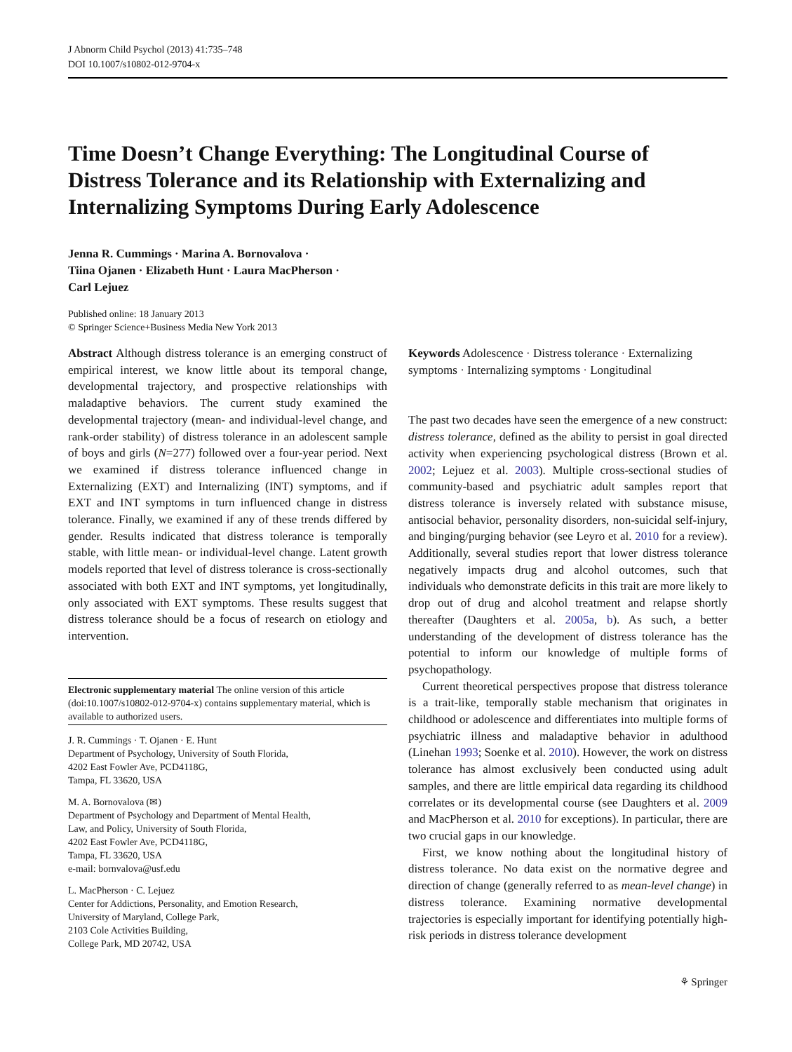J Abnorm Child Psychol (2013) 41:735–748
DOI 10.1007/s10802-012-9704-x
Time Doesn’t Change Everything: The Longitudinal Course of Distress Tolerance and its Relationship with Externalizing and Internalizing Symptoms During Early Adolescence
Jenna R. Cummings · Marina A. Bornovalova ·
Tiina Ojanen · Elizabeth Hunt · Laura MacPherson ·
Carl Lejuez
Published online: 18 January 2013
© Springer Science+Business Media New York 2013
Abstract Although distress tolerance is an emerging construct of empirical interest, we know little about its temporal change, developmental trajectory, and prospective relationships with maladaptive behaviors. The current study examined the developmental trajectory (mean- and individual-level change, and rank-order stability) of distress tolerance in an adolescent sample of boys and girls (N=277) followed over a four-year period. Next we examined if distress tolerance influenced change in Externalizing (EXT) and Internalizing (INT) symptoms, and if EXT and INT symptoms in turn influenced change in distress tolerance. Finally, we examined if any of these trends differed by gender. Results indicated that distress tolerance is temporally stable, with little mean- or individual-level change. Latent growth models reported that level of distress tolerance is cross-sectionally associated with both EXT and INT symptoms, yet longitudinally, only associated with EXT symptoms. These results suggest that distress tolerance should be a focus of research on etiology and intervention.
Electronic supplementary material The online version of this article (doi:10.1007/s10802-012-9704-x) contains supplementary material, which is available to authorized users.
J. R. Cummings · T. Ojanen · E. Hunt
Department of Psychology, University of South Florida,
4202 East Fowler Ave, PCD4118G,
Tampa, FL 33620, USA
M. A. Bornovalova (✉)
Department of Psychology and Department of Mental Health,
Law, and Policy, University of South Florida,
4202 East Fowler Ave, PCD4118G,
Tampa, FL 33620, USA
e-mail: bornvalova@usf.edu
L. MacPherson · C. Lejuez
Center for Addictions, Personality, and Emotion Research,
University of Maryland, College Park,
2103 Cole Activities Building,
College Park, MD 20742, USA
Keywords Adolescence · Distress tolerance · Externalizing symptoms · Internalizing symptoms · Longitudinal
The past two decades have seen the emergence of a new construct: distress tolerance, defined as the ability to persist in goal directed activity when experiencing psychological distress (Brown et al. 2002; Lejuez et al. 2003). Multiple cross-sectional studies of community-based and psychiatric adult samples report that distress tolerance is inversely related with substance misuse, antisocial behavior, personality disorders, non-suicidal self-injury, and binging/purging behavior (see Leyro et al. 2010 for a review). Additionally, several studies report that lower distress tolerance negatively impacts drug and alcohol outcomes, such that individuals who demonstrate deficits in this trait are more likely to drop out of drug and alcohol treatment and relapse shortly thereafter (Daughters et al. 2005a, b). As such, a better understanding of the development of distress tolerance has the potential to inform our knowledge of multiple forms of psychopathology.
Current theoretical perspectives propose that distress tolerance is a trait-like, temporally stable mechanism that originates in childhood or adolescence and differentiates into multiple forms of psychiatric illness and maladaptive behavior in adulthood (Linehan 1993; Soenke et al. 2010). However, the work on distress tolerance has almost exclusively been conducted using adult samples, and there are little empirical data regarding its childhood correlates or its developmental course (see Daughters et al. 2009 and MacPherson et al. 2010 for exceptions). In particular, there are two crucial gaps in our knowledge.
First, we know nothing about the longitudinal history of distress tolerance. No data exist on the normative degree and direction of change (generally referred to as mean-level change) in distress tolerance. Examining normative developmental trajectories is especially important for identifying potentially high-risk periods in distress tolerance development
⚘ Springer